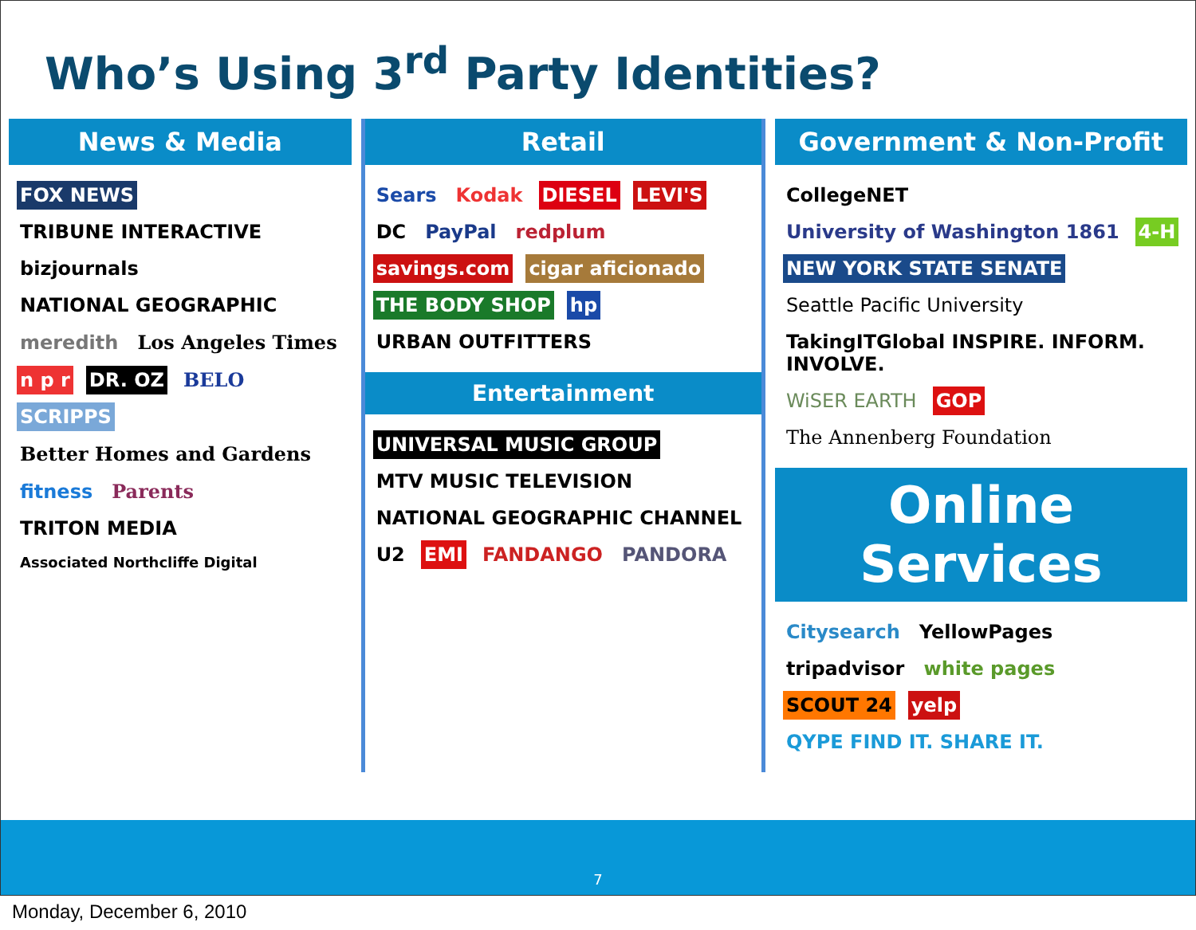Who’s Using 3<sup>rd</sup> Party Identities?
News & Media
FOX NEWS TRIBUNE INTERACTIVE bizjournals NATIONAL GEOGRAPHIC meredith Los Angeles Times n p r DR. OZ BELO SCRIPPS Better Homes and Gardens fitness Parents TRITON MEDIA Associated Northcliffe Digital
Retail
Sears Kodak DIESEL LEVI'S DC PayPal redplum savings.com cigar aficionado THE BODY SHOP hp URBAN OUTFITTERS
Entertainment
UNIVERSAL MUSIC GROUP MTV MUSIC TELEVISION NATIONAL GEOGRAPHIC CHANNEL U2 EMI FANDANGO PANDORA
Government & Non-Profit
CollegeNET University of Washington 1861 4-H NEW YORK STATE SENATE Seattle Pacific University TakingITGlobal INSPIRE. INFORM. INVOLVE. WiSER EARTH GOP The Annenberg Foundation
Online Services
Citysearch YellowPages tripadvisor white pages SCOUT 24 yelp QYPE FIND IT. SHARE IT.
7
Monday, December 6, 2010